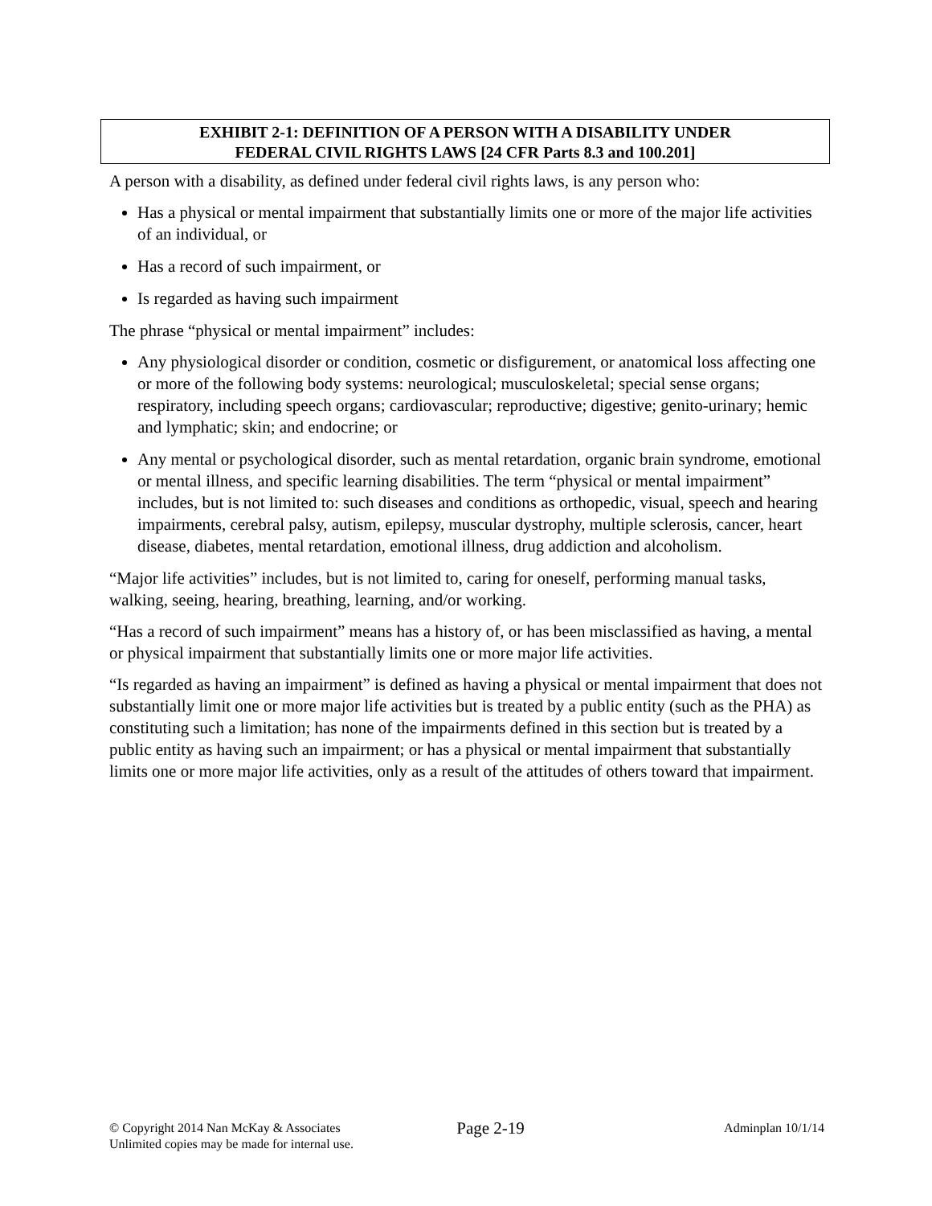EXHIBIT 2-1: DEFINITION OF A PERSON WITH A DISABILITY UNDER
FEDERAL CIVIL RIGHTS LAWS [24 CFR Parts 8.3 and 100.201]
A person with a disability, as defined under federal civil rights laws, is any person who:
Has a physical or mental impairment that substantially limits one or more of the major life activities of an individual, or
Has a record of such impairment, or
Is regarded as having such impairment
The phrase “physical or mental impairment” includes:
Any physiological disorder or condition, cosmetic or disfigurement, or anatomical loss affecting one or more of the following body systems: neurological; musculoskeletal; special sense organs; respiratory, including speech organs; cardiovascular; reproductive; digestive; genito-urinary; hemic and lymphatic; skin; and endocrine; or
Any mental or psychological disorder, such as mental retardation, organic brain syndrome, emotional or mental illness, and specific learning disabilities. The term “physical or mental impairment” includes, but is not limited to: such diseases and conditions as orthopedic, visual, speech and hearing impairments, cerebral palsy, autism, epilepsy, muscular dystrophy, multiple sclerosis, cancer, heart disease, diabetes, mental retardation, emotional illness, drug addiction and alcoholism.
“Major life activities” includes, but is not limited to, caring for oneself, performing manual tasks, walking, seeing, hearing, breathing, learning, and/or working.
“Has a record of such impairment” means has a history of, or has been misclassified as having, a mental or physical impairment that substantially limits one or more major life activities.
“Is regarded as having an impairment” is defined as having a physical or mental impairment that does not substantially limit one or more major life activities but is treated by a public entity (such as the PHA) as constituting such a limitation; has none of the impairments defined in this section but is treated by a public entity as having such an impairment; or has a physical or mental impairment that substantially limits one or more major life activities, only as a result of the attitudes of others toward that impairment.
© Copyright 2014 Nan McKay & Associates
Unlimited copies may be made for internal use.
Page 2-19
Adminplan 10/1/14